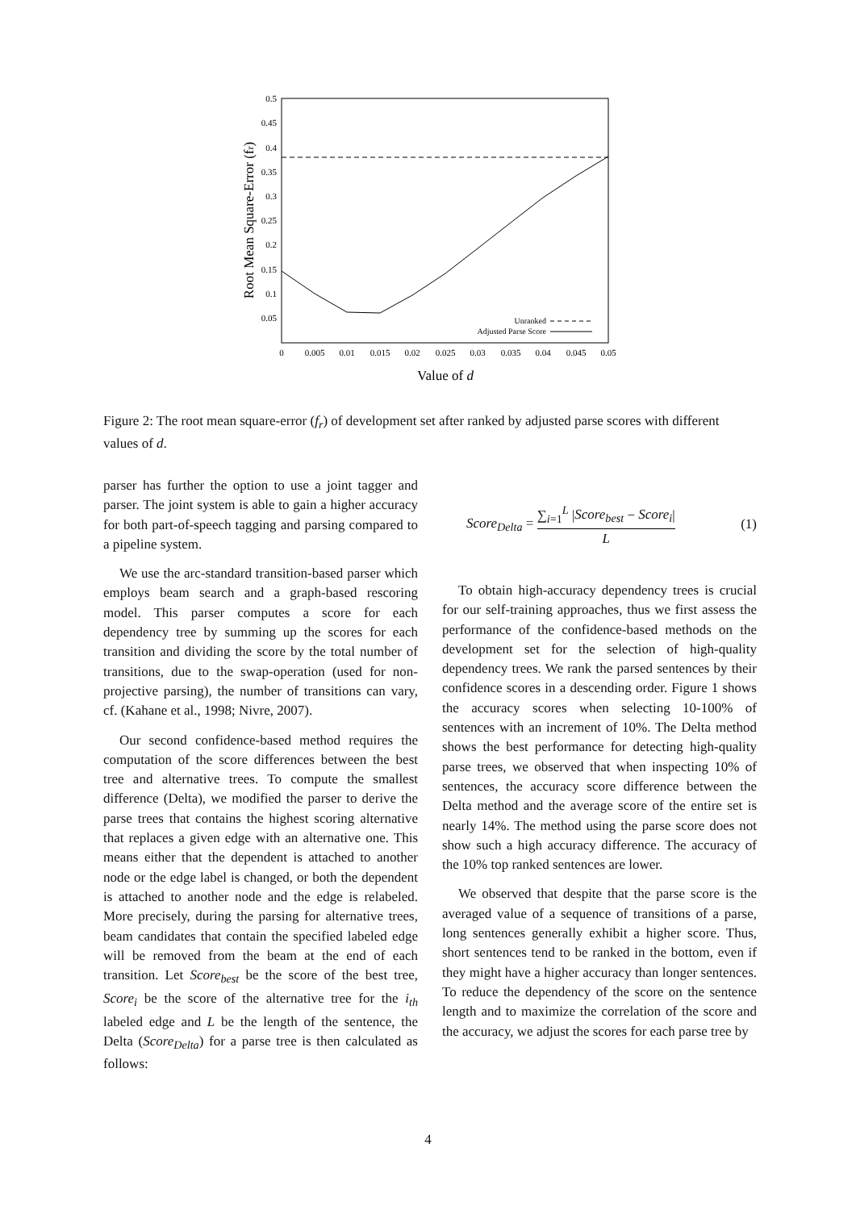0.5
0.45
0.4
0.35
0.3
0.25
0.2
0.15
0.1
0.05
0
0.005
0.01
0.015
0.02
0.025
0.03
0.035
0.04
0.045
0.05
Value of d
Root Mean Square-Error (fr)
Unranked
Adjusted Parse Score
Figure 2: The root mean square-error (f<sub>r</sub>) of development set after ranked by adjusted parse scores with different values of d.
parser has further the option to use a joint tagger and parser. The joint system is able to gain a higher accuracy for both part-of-speech tagging and parsing compared to a pipeline system.
We use the arc-standard transition-based parser which employs beam search and a graph-based rescoring model. This parser computes a score for each dependency tree by summing up the scores for each transition and dividing the score by the total number of transitions, due to the swap-operation (used for non-projective parsing), the number of transitions can vary, cf. (Kahane et al., 1998; Nivre, 2007).
Our second confidence-based method requires the computation of the score differences between the best tree and alternative trees. To compute the smallest difference (Delta), we modified the parser to derive the parse trees that contains the highest scoring alternative that replaces a given edge with an alternative one. This means either that the dependent is attached to another node or the edge label is changed, or both the dependent is attached to another node and the edge is relabeled. More precisely, during the parsing for alternative trees, beam candidates that contain the specified labeled edge will be removed from the beam at the end of each transition. Let Score<sub>best</sub> be the score of the best tree, Score<sub>i</sub> be the score of the alternative tree for the i<sub>th</sub> labeled edge and L be the length of the sentence, the Delta (Score<sub>Delta</sub>) for a parse tree is then calculated as follows:
Score<sub>Delta</sub> = ∑<sub>i=1</sub><sup>L</sup> |Score<sub>best</sub> − Score<sub>i</sub>| L (1)
To obtain high-accuracy dependency trees is crucial for our self-training approaches, thus we first assess the performance of the confidence-based methods on the development set for the selection of high-quality dependency trees. We rank the parsed sentences by their confidence scores in a descending order. Figure 1 shows the accuracy scores when selecting 10-100% of sentences with an increment of 10%. The Delta method shows the best performance for detecting high-quality parse trees, we observed that when inspecting 10% of sentences, the accuracy score difference between the Delta method and the average score of the entire set is nearly 14%. The method using the parse score does not show such a high accuracy difference. The accuracy of the 10% top ranked sentences are lower.
We observed that despite that the parse score is the averaged value of a sequence of transitions of a parse, long sentences generally exhibit a higher score. Thus, short sentences tend to be ranked in the bottom, even if they might have a higher accuracy than longer sentences. To reduce the dependency of the score on the sentence length and to maximize the correlation of the score and the accuracy, we adjust the scores for each parse tree by
4